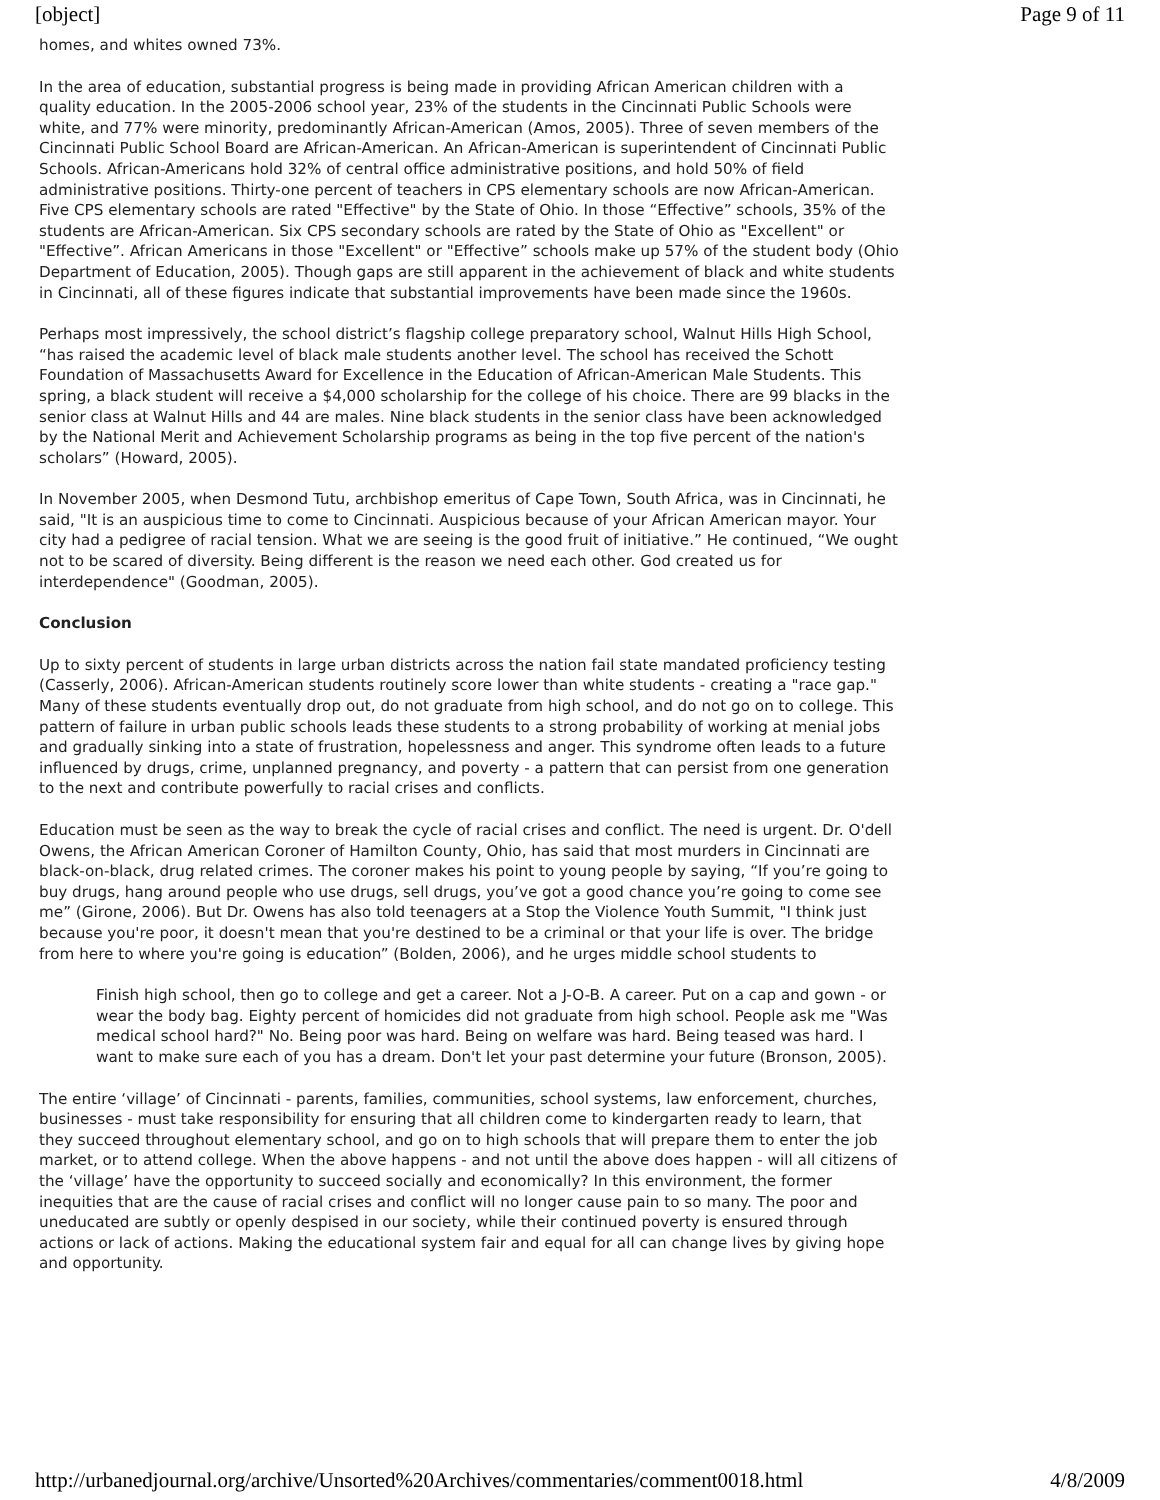[object] Page 9 of 11
homes, and whites owned 73%.
In the area of education, substantial progress is being made in providing African American children with a quality education. In the 2005-2006 school year, 23% of the students in the Cincinnati Public Schools were white, and 77% were minority, predominantly African-American (Amos, 2005). Three of seven members of the Cincinnati Public School Board are African-American. An African-American is superintendent of Cincinnati Public Schools. African-Americans hold 32% of central office administrative positions, and hold 50% of field administrative positions. Thirty-one percent of teachers in CPS elementary schools are now African-American. Five CPS elementary schools are rated "Effective" by the State of Ohio. In those “Effective” schools, 35% of the students are African-American. Six CPS secondary schools are rated by the State of Ohio as "Excellent" or "Effective”. African Americans in those "Excellent" or "Effective” schools make up 57% of the student body (Ohio Department of Education, 2005). Though gaps are still apparent in the achievement of black and white students in Cincinnati, all of these figures indicate that substantial improvements have been made since the 1960s.
Perhaps most impressively, the school district’s flagship college preparatory school, Walnut Hills High School, “has raised the academic level of black male students another level. The school has received the Schott Foundation of Massachusetts Award for Excellence in the Education of African-American Male Students. This spring, a black student will receive a $4,000 scholarship for the college of his choice. There are 99 blacks in the senior class at Walnut Hills and 44 are males. Nine black students in the senior class have been acknowledged by the National Merit and Achievement Scholarship programs as being in the top five percent of the nation's scholars” (Howard, 2005).
In November 2005, when Desmond Tutu, archbishop emeritus of Cape Town, South Africa, was in Cincinnati, he said, "It is an auspicious time to come to Cincinnati. Auspicious because of your African American mayor. Your city had a pedigree of racial tension. What we are seeing is the good fruit of initiative.” He continued, “We ought not to be scared of diversity. Being different is the reason we need each other. God created us for interdependence" (Goodman, 2005).
Conclusion
Up to sixty percent of students in large urban districts across the nation fail state mandated proficiency testing (Casserly, 2006). African-American students routinely score lower than white students - creating a "race gap." Many of these students eventually drop out, do not graduate from high school, and do not go on to college. This pattern of failure in urban public schools leads these students to a strong probability of working at menial jobs and gradually sinking into a state of frustration, hopelessness and anger. This syndrome often leads to a future influenced by drugs, crime, unplanned pregnancy, and poverty - a pattern that can persist from one generation to the next and contribute powerfully to racial crises and conflicts.
Education must be seen as the way to break the cycle of racial crises and conflict. The need is urgent. Dr. O'dell Owens, the African American Coroner of Hamilton County, Ohio, has said that most murders in Cincinnati are black-on-black, drug related crimes. The coroner makes his point to young people by saying, “If you’re going to buy drugs, hang around people who use drugs, sell drugs, you’ve got a good chance you’re going to come see me” (Girone, 2006). But Dr. Owens has also told teenagers at a Stop the Violence Youth Summit, "I think just because you're poor, it doesn't mean that you're destined to be a criminal or that your life is over. The bridge from here to where you're going is education” (Bolden, 2006), and he urges middle school students to
Finish high school, then go to college and get a career. Not a J-O-B. A career. Put on a cap and gown - or wear the body bag. Eighty percent of homicides did not graduate from high school. People ask me "Was medical school hard?" No. Being poor was hard. Being on welfare was hard. Being teased was hard. I want to make sure each of you has a dream. Don't let your past determine your future (Bronson, 2005).
The entire ‘village’ of Cincinnati - parents, families, communities, school systems, law enforcement, churches, businesses - must take responsibility for ensuring that all children come to kindergarten ready to learn, that they succeed throughout elementary school, and go on to high schools that will prepare them to enter the job market, or to attend college. When the above happens - and not until the above does happen - will all citizens of the ‘village’ have the opportunity to succeed socially and economically? In this environment, the former inequities that are the cause of racial crises and conflict will no longer cause pain to so many. The poor and uneducated are subtly or openly despised in our society, while their continued poverty is ensured through actions or lack of actions. Making the educational system fair and equal for all can change lives by giving hope and opportunity.
http://urbanedjournal.org/archive/Unsorted%20Archives/commentaries/comment0018.html 4/8/2009